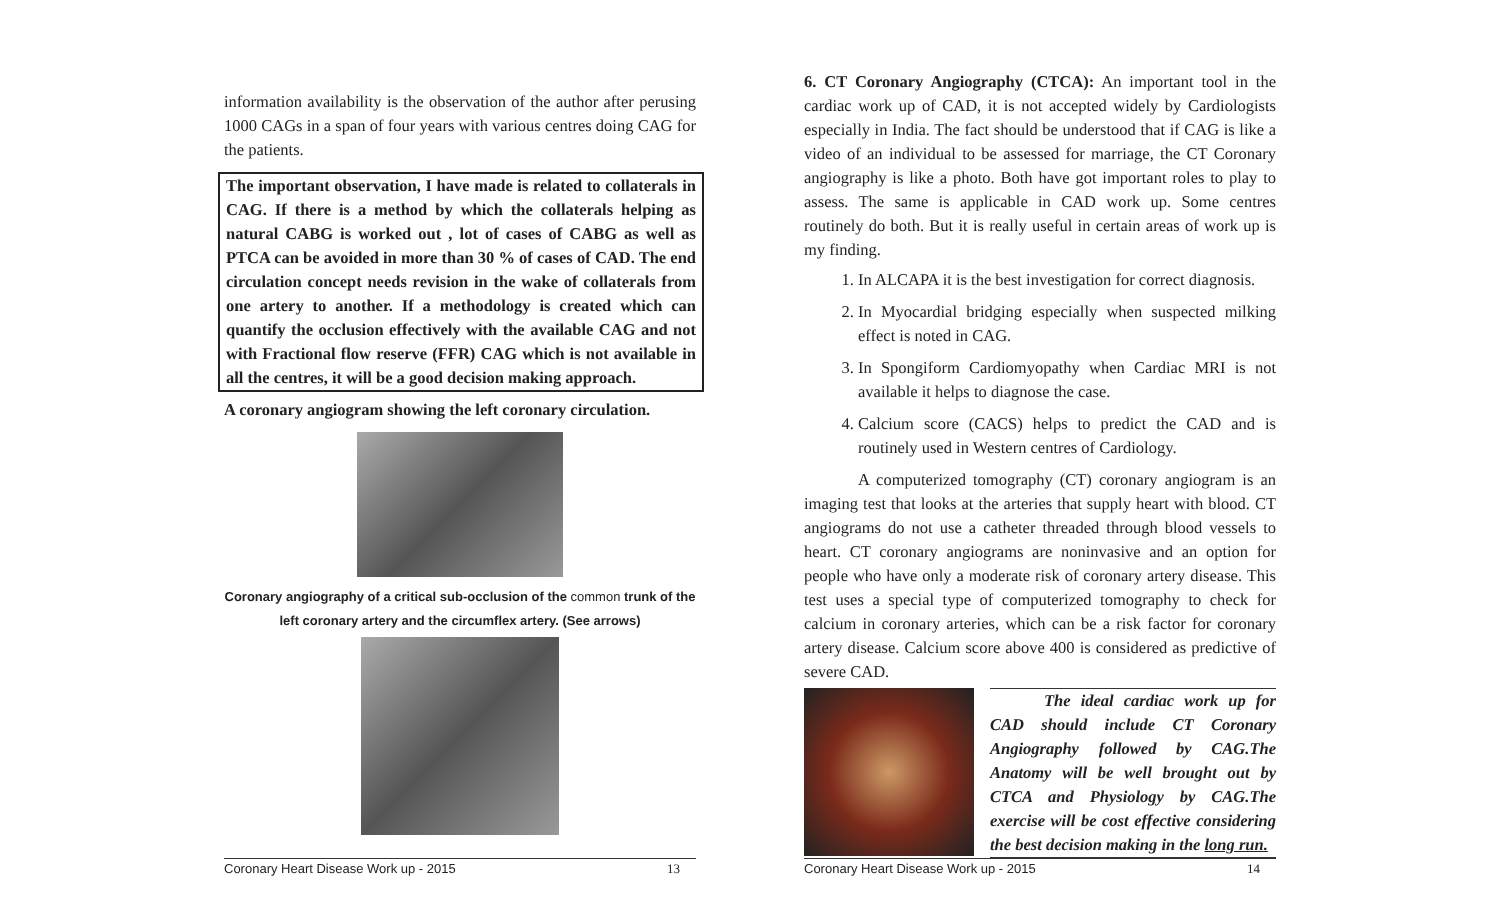information availability is the observation of the author after perusing 1000 CAGs in a span of four years with various centres doing CAG for the patients.
The important observation, I have made is related to collaterals in CAG. If there is a method by which the collaterals helping as natural CABG is worked out , lot of cases of CABG as well as PTCA can be avoided in more than 30 % of cases of CAD. The end circulation concept needs revision in the wake of collaterals from one artery to another. If a methodology is created which can quantify the occlusion effectively with the available CAG and not with Fractional flow reserve (FFR) CAG which is not available in all the centres, it will be a good decision making approach.
A coronary angiogram showing the left coronary circulation.
Coronary angiography of a critical sub-occlusion of the common trunk of the left coronary artery and the circumflex artery. (See arrows)
Coronary Heart Disease Work up - 2015 13
6. CT Coronary Angiography (CTCA): An important tool in the cardiac work up of CAD, it is not accepted widely by Cardiologists especially in India. The fact should be understood that if CAG is like a video of an individual to be assessed for marriage, the CT Coronary angiography is like a photo. Both have got important roles to play to assess. The same is applicable in CAD work up. Some centres routinely do both. But it is really useful in certain areas of work up is my finding.
1. In ALCAPA it is the best investigation for correct diagnosis.
2. In Myocardial bridging especially when suspected milking effect is noted in CAG.
3. In Spongiform Cardiomyopathy when Cardiac MRI is not available it helps to diagnose the case.
4. Calcium score (CACS) helps to predict the CAD and is routinely used in Western centres of Cardiology.
A computerized tomography (CT) coronary angiogram is an imaging test that looks at the arteries that supply heart with blood. CT angiograms do not use a catheter threaded through blood vessels to heart. CT coronary angiograms are noninvasive and an option for people who have only a moderate risk of coronary artery disease. This test uses a special type of computerized tomography to check for calcium in coronary arteries, which can be a risk factor for coronary artery disease. Calcium score above 400 is considered as predictive of severe CAD.
The ideal cardiac work up for CAD should include CT Coronary Angiography followed by CAG.The Anatomy will be well brought out by CTCA and Physiology by CAG.The exercise will be cost effective considering the best decision making in the long run.
Coronary Heart Disease Work up - 2015 14